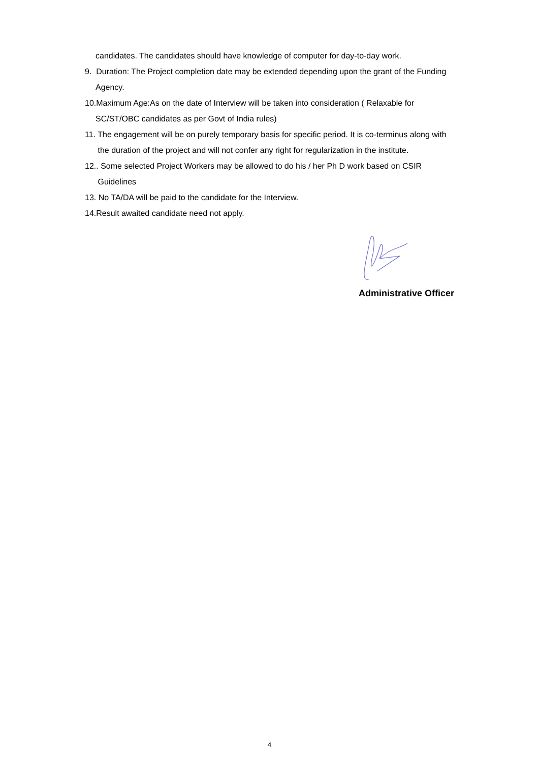candidates. The candidates should have knowledge of computer for day-to-day work.
9. Duration: The Project completion date may be extended depending upon the grant of the Funding
Agency.
10.Maximum Age:As on the date of Interview will be taken into consideration ( Relaxable for
SC/ST/OBC candidates as per Govt of India rules)
11. The engagement will be on purely temporary basis for specific period. It is co-terminus along with
the duration of the project and will not confer any right for regularization in the institute.
12.. Some selected Project Workers may be allowed to do his / her Ph D work based on CSIR
Guidelines
13. No TA/DA will be paid to the candidate for the Interview.
14.Result awaited candidate need not apply.
Administrative Officer
4